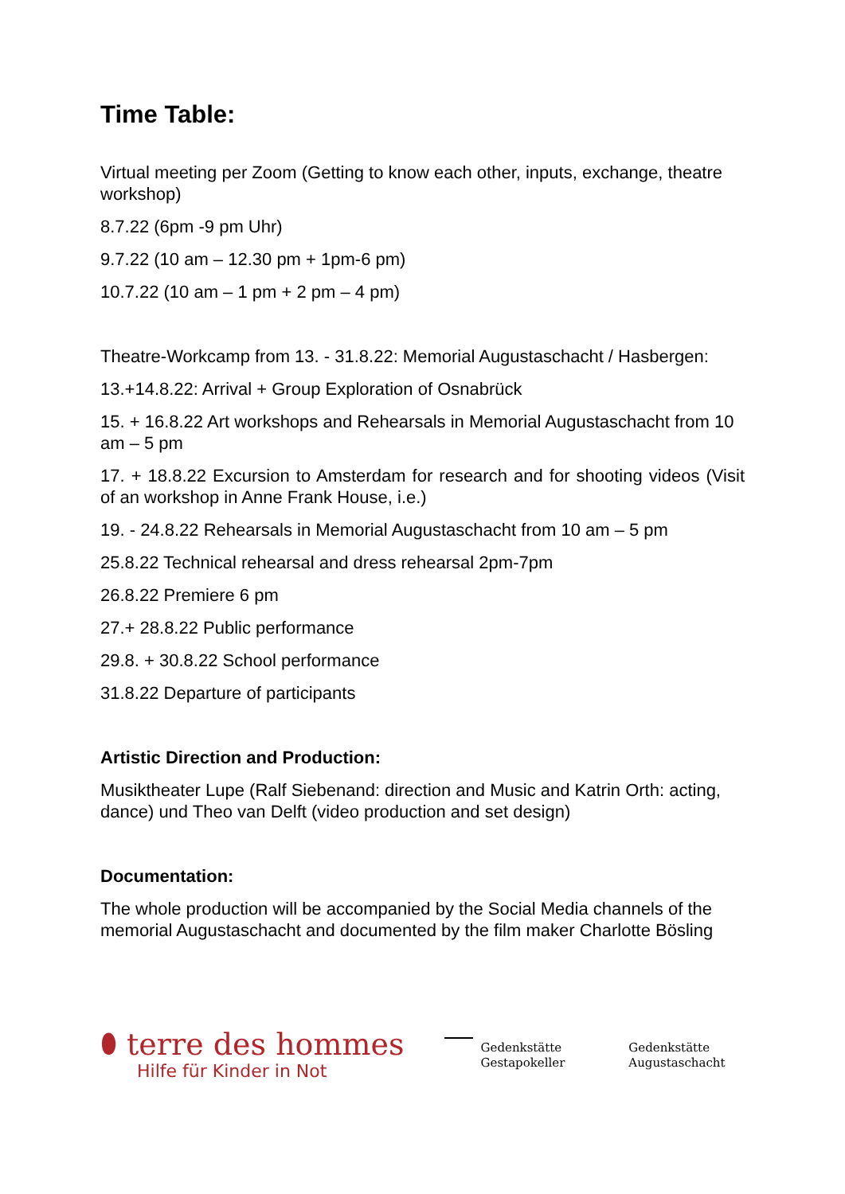Time Table:
Virtual meeting per Zoom (Getting to know each other, inputs, exchange, theatre workshop)
8.7.22 (6pm -9 pm Uhr)
9.7.22 (10 am – 12.30 pm + 1pm-6 pm)
10.7.22 (10 am – 1 pm + 2 pm – 4 pm)
Theatre-Workcamp from 13. - 31.8.22: Memorial Augustaschacht / Hasbergen:
13.+14.8.22: Arrival + Group Exploration of Osnabrück
15. + 16.8.22 Art workshops and Rehearsals in Memorial Augustaschacht from 10 am – 5 pm
17. + 18.8.22 Excursion to Amsterdam for research and for shooting videos (Visit of an workshop in Anne Frank House, i.e.)
19. - 24.8.22 Rehearsals in Memorial Augustaschacht from 10 am – 5 pm
25.8.22 Technical rehearsal and dress rehearsal 2pm-7pm
26.8.22 Premiere 6 pm
27.+ 28.8.22 Public performance
29.8. + 30.8.22 School performance
31.8.22 Departure of participants
Artistic Direction and Production:
Musiktheater Lupe (Ralf Siebenand: direction and Music and Katrin Orth: acting, dance) und Theo van Delft (video production and set design)
Documentation:
The whole production will be accompanied by the Social Media channels of the memorial Augustaschacht and documented by the film maker Charlotte Bösling
⬮ terre des hommes
Hilfe für Kinder in Not
Gedenkstätte
Gestapokeller
Gedenkstätte
Augustaschacht